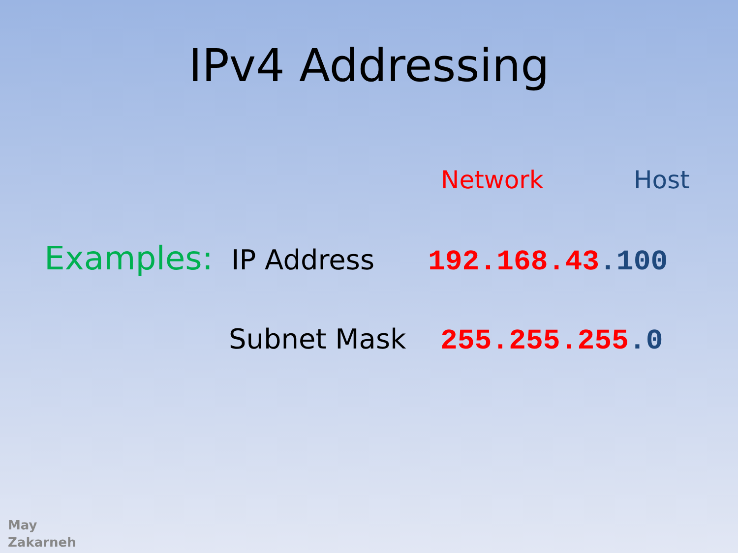IPv4 Addressing
Network Host
Examples: IP Address 192.168.43.100
Subnet Mask 255.255.255.0
May
Zakarneh